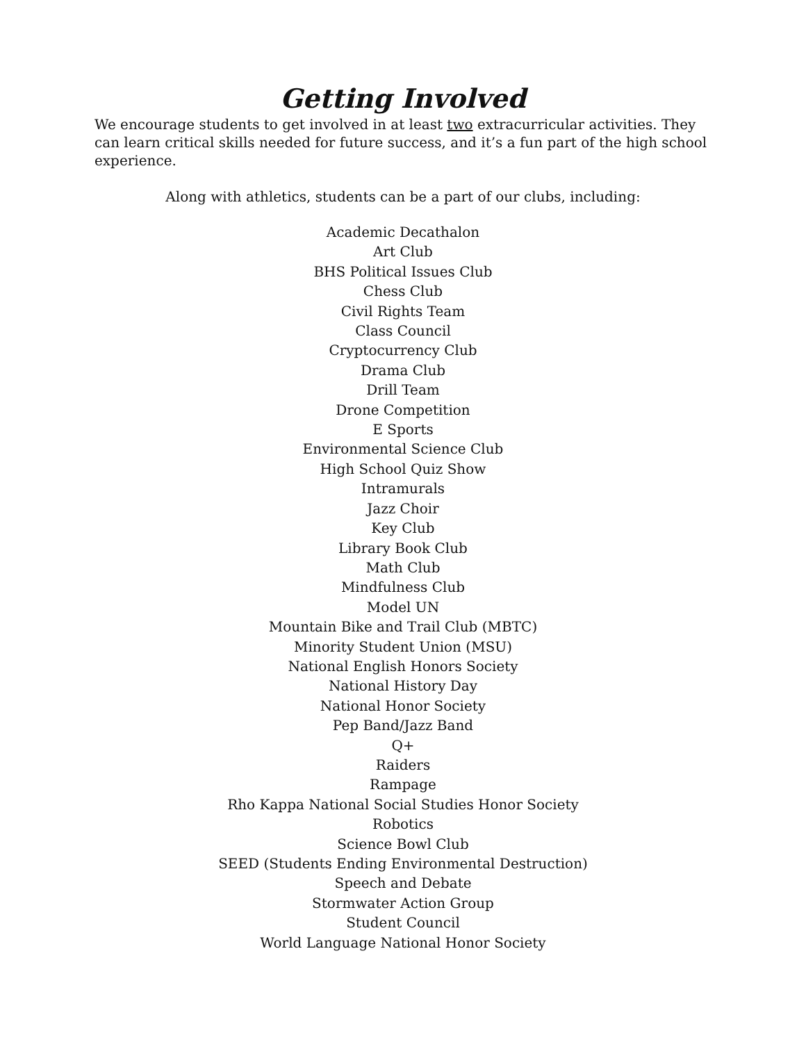Getting Involved
We encourage students to get involved in at least two extracurricular activities. They can learn critical skills needed for future success, and it’s a fun part of the high school experience.
Along with athletics, students can be a part of our clubs, including:
Academic Decathalon
Art Club
BHS Political Issues Club
Chess Club
Civil Rights Team
Class Council
Cryptocurrency Club
Drama Club
Drill Team
Drone Competition
E Sports
Environmental Science Club
High School Quiz Show
Intramurals
Jazz Choir
Key Club
Library Book Club
Math Club
Mindfulness Club
Model UN
Mountain Bike and Trail Club (MBTC)
Minority Student Union (MSU)
National English Honors Society
National History Day
National Honor Society
Pep Band/Jazz Band
Q+
Raiders
Rampage
Rho Kappa National Social Studies Honor Society
Robotics
Science Bowl Club
SEED (Students Ending Environmental Destruction)
Speech and Debate
Stormwater Action Group
Student Council
World Language National Honor Society